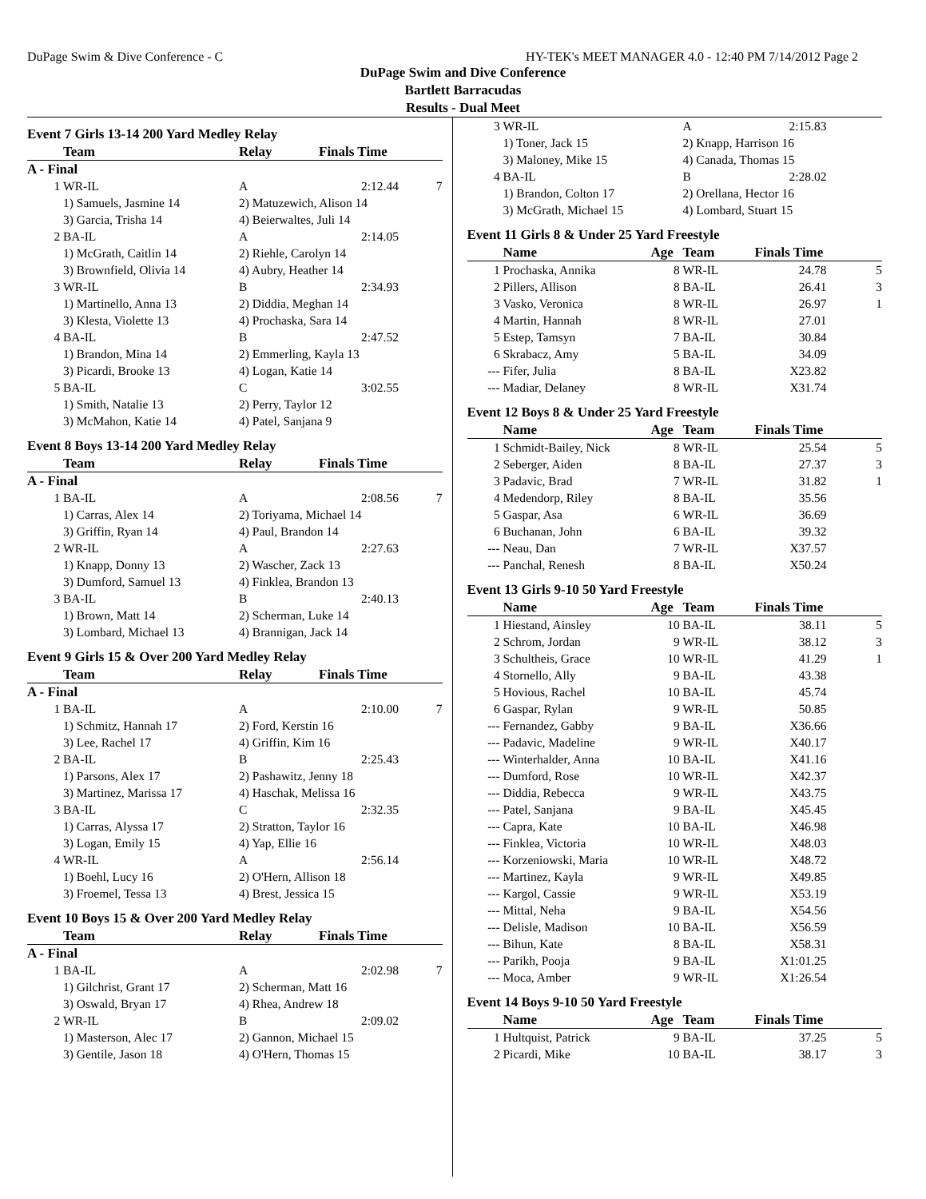DuPage Swim & Dive Conference - C HY-TEK's MEET MANAGER 4.0 - 12:40 PM 7/14/2012 Page 2
DuPage Swim and Dive Conference
Bartlett Barracudas
Results - Dual Meet
Event 7 Girls 13-14 200 Yard Medley Relay
| | Team | Relay | Finals Time | |
| --- | --- | --- | --- | --- |
| A - Final | | | | |
| 1 | WR-IL | A | 2:12.44 | 7 |
| | 1) Samuels, Jasmine 14 | 2) Matuzewich, Alison 14 | | |
| | 3) Garcia, Trisha 14 | 4) Beierwaltes, Juli 14 | | |
| 2 | BA-IL | A | 2:14.05 | |
| | 1) McGrath, Caitlin 14 | 2) Riehle, Carolyn 14 | | |
| | 3) Brownfield, Olivia 14 | 4) Aubry, Heather 14 | | |
| 3 | WR-IL | B | 2:34.93 | |
| | 1) Martinello, Anna 13 | 2) Diddia, Meghan 14 | | |
| | 3) Klesta, Violette 13 | 4) Prochaska, Sara 14 | | |
| 4 | BA-IL | B | 2:47.52 | |
| | 1) Brandon, Mina 14 | 2) Emmerling, Kayla 13 | | |
| | 3) Picardi, Brooke 13 | 4) Logan, Katie 14 | | |
| 5 | BA-IL | C | 3:02.55 | |
| | 1) Smith, Natalie 13 | 2) Perry, Taylor 12 | | |
| | 3) McMahon, Katie 14 | 4) Patel, Sanjana 9 | | |
Event 8 Boys 13-14 200 Yard Medley Relay
| | Team | Relay | Finals Time | |
| --- | --- | --- | --- | --- |
| A - Final | | | | |
| 1 | BA-IL | A | 2:08.56 | 7 |
| | 1) Carras, Alex 14 | 2) Toriyama, Michael 14 | | |
| | 3) Griffin, Ryan 14 | 4) Paul, Brandon 14 | | |
| 2 | WR-IL | A | 2:27.63 | |
| | 1) Knapp, Donny 13 | 2) Wascher, Zack 13 | | |
| | 3) Dumford, Samuel 13 | 4) Finklea, Brandon 13 | | |
| 3 | BA-IL | B | 2:40.13 | |
| | 1) Brown, Matt 14 | 2) Scherman, Luke 14 | | |
| | 3) Lombard, Michael 13 | 4) Brannigan, Jack 14 | | |
Event 9 Girls 15 & Over 200 Yard Medley Relay
| | Team | Relay | Finals Time | |
| --- | --- | --- | --- | --- |
| A - Final | | | | |
| 1 | BA-IL | A | 2:10.00 | 7 |
| | 1) Schmitz, Hannah 17 | 2) Ford, Kerstin 16 | | |
| | 3) Lee, Rachel 17 | 4) Griffin, Kim 16 | | |
| 2 | BA-IL | B | 2:25.43 | |
| | 1) Parsons, Alex 17 | 2) Pashawitz, Jenny 18 | | |
| | 3) Martinez, Marissa 17 | 4) Haschak, Melissa 16 | | |
| 3 | BA-IL | C | 2:32.35 | |
| | 1) Carras, Alyssa 17 | 2) Stratton, Taylor 16 | | |
| | 3) Logan, Emily 15 | 4) Yap, Ellie 16 | | |
| 4 | WR-IL | A | 2:56.14 | |
| | 1) Boehl, Lucy 16 | 2) O'Hern, Allison 18 | | |
| | 3) Froemel, Tessa 13 | 4) Brest, Jessica 15 | | |
Event 10 Boys 15 & Over 200 Yard Medley Relay
| | Team | Relay | Finals Time | |
| --- | --- | --- | --- | --- |
| A - Final | | | | |
| 1 | BA-IL | A | 2:02.98 | 7 |
| | 1) Gilchrist, Grant 17 | 2) Scherman, Matt 16 | | |
| | 3) Oswald, Bryan 17 | 4) Rhea, Andrew 18 | | |
| 2 | WR-IL | B | 2:09.02 | |
| | 1) Masterson, Alec 17 | 2) Gannon, Michael 15 | | |
| | 3) Gentile, Jason 18 | 4) O'Hern, Thomas 15 | | |
| 3 | WR-IL | A | 2:15.83 | |
| | 1) Toner, Jack 15 | 2) Knapp, Harrison 16 | | |
| | 3) Maloney, Mike 15 | 4) Canada, Thomas 15 | | |
| 4 | BA-IL | B | 2:28.02 | |
| | 1) Brandon, Colton 17 | 2) Orellana, Hector 16 | | |
| | 3) McGrath, Michael 15 | 4) Lombard, Stuart 15 | | |
Event 11 Girls 8 & Under 25 Yard Freestyle
| | Name | Age | Team | Finals Time | |
| --- | --- | --- | --- | --- | --- |
| 1 | Prochaska, Annika | 8 | WR-IL | 24.78 | 5 |
| 2 | Pillers, Allison | 8 | BA-IL | 26.41 | 3 |
| 3 | Vasko, Veronica | 8 | WR-IL | 26.97 | 1 |
| 4 | Martin, Hannah | 8 | WR-IL | 27.01 | |
| 5 | Estep, Tamsyn | 7 | BA-IL | 30.84 | |
| 6 | Skrabacz, Amy | 5 | BA-IL | 34.09 | |
| --- | Fifer, Julia | 8 | BA-IL | X23.82 | |
| --- | Madiar, Delaney | 8 | WR-IL | X31.74 | |
Event 12 Boys 8 & Under 25 Yard Freestyle
| | Name | Age | Team | Finals Time | |
| --- | --- | --- | --- | --- | --- |
| 1 | Schmidt-Bailey, Nick | 8 | WR-IL | 25.54 | 5 |
| 2 | Seberger, Aiden | 8 | BA-IL | 27.37 | 3 |
| 3 | Padavic, Brad | 7 | WR-IL | 31.82 | 1 |
| 4 | Medendorp, Riley | 8 | BA-IL | 35.56 | |
| 5 | Gaspar, Asa | 6 | WR-IL | 36.69 | |
| 6 | Buchanan, John | 6 | BA-IL | 39.32 | |
| --- | Neau, Dan | 7 | WR-IL | X37.57 | |
| --- | Panchal, Renesh | 8 | BA-IL | X50.24 | |
Event 13 Girls 9-10 50 Yard Freestyle
| | Name | Age | Team | Finals Time | |
| --- | --- | --- | --- | --- | --- |
| 1 | Hiestand, Ainsley | 10 | BA-IL | 38.11 | 5 |
| 2 | Schrom, Jordan | 9 | WR-IL | 38.12 | 3 |
| 3 | Schultheis, Grace | 10 | WR-IL | 41.29 | 1 |
| 4 | Stornello, Ally | 9 | BA-IL | 43.38 | |
| 5 | Hovious, Rachel | 10 | BA-IL | 45.74 | |
| 6 | Gaspar, Rylan | 9 | WR-IL | 50.85 | |
| --- | Fernandez, Gabby | 9 | BA-IL | X36.66 | |
| --- | Padavic, Madeline | 9 | WR-IL | X40.17 | |
| --- | Winterhalder, Anna | 10 | BA-IL | X41.16 | |
| --- | Dumford, Rose | 10 | WR-IL | X42.37 | |
| --- | Diddia, Rebecca | 9 | WR-IL | X43.75 | |
| --- | Patel, Sanjana | 9 | BA-IL | X45.45 | |
| --- | Capra, Kate | 10 | BA-IL | X46.98 | |
| --- | Finklea, Victoria | 10 | WR-IL | X48.03 | |
| --- | Korzeniowski, Maria | 10 | WR-IL | X48.72 | |
| --- | Martinez, Kayla | 9 | WR-IL | X49.85 | |
| --- | Kargol, Cassie | 9 | WR-IL | X53.19 | |
| --- | Mittal, Neha | 9 | BA-IL | X54.56 | |
| --- | Delisle, Madison | 10 | BA-IL | X56.59 | |
| --- | Bihun, Kate | 8 | BA-IL | X58.31 | |
| --- | Parikh, Pooja | 9 | BA-IL | X1:01.25 | |
| --- | Moca, Amber | 9 | WR-IL | X1:26.54 | |
Event 14 Boys 9-10 50 Yard Freestyle
| | Name | Age | Team | Finals Time | |
| --- | --- | --- | --- | --- | --- |
| 1 | Hultquist, Patrick | 9 | BA-IL | 37.25 | 5 |
| 2 | Picardi, Mike | 10 | BA-IL | 38.17 | 3 |